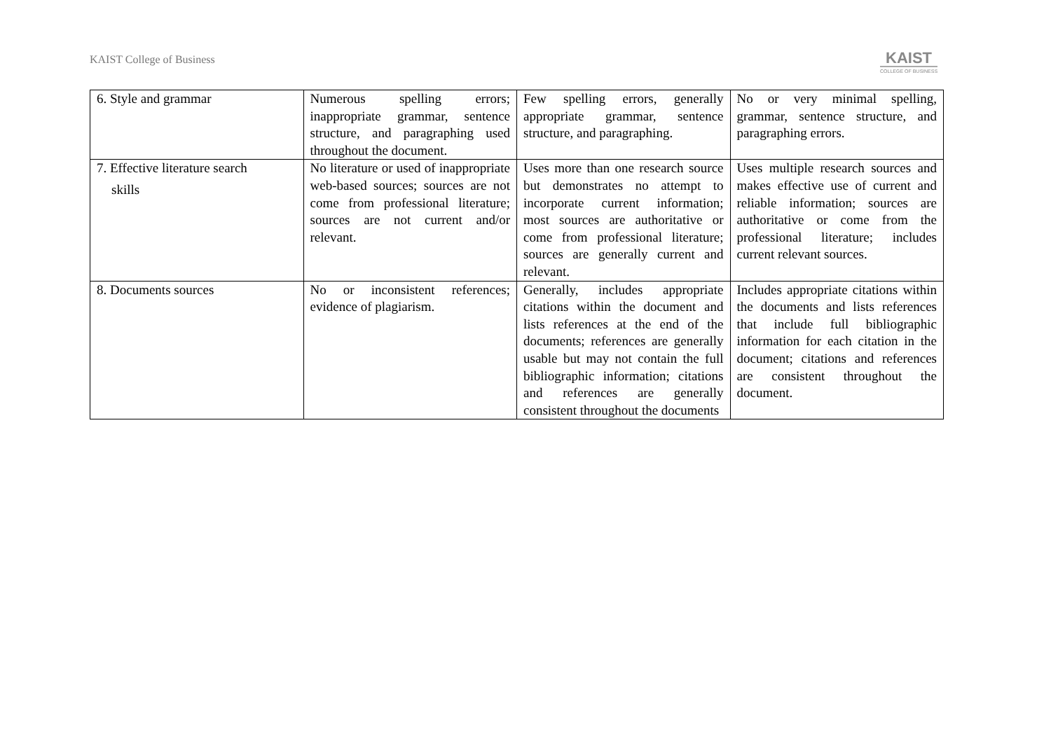KAIST College of Business KAIST
COLLEGE OF BUSINESS
| 6. Style and grammar | Numerous spelling errors; inappropriate grammar, sentence structure, and paragraphing used throughout the document. | Few spelling errors, generally appropriate grammar, sentence structure, and paragraphing. | No or very minimal spelling, grammar, sentence structure, and paragraphing errors. |
| 7. Effective literature search skills | No literature or used of inappropriate web-based sources; sources are not come from professional literature; sources are not current and/or relevant. | Uses more than one research source but demonstrates no attempt to incorporate current information; most sources are authoritative or come from professional literature; sources are generally current and relevant. | Uses multiple research sources and makes effective use of current and reliable information; sources are authoritative or come from the professional literature; includes current relevant sources. |
| 8. Documents sources | No or inconsistent references; evidence of plagiarism. | Generally, includes appropriate citations within the document and lists references at the end of the documents; references are generally usable but may not contain the full bibliographic information; citations and references are generally consistent throughout the documents | Includes appropriate citations within the documents and lists references that include full bibliographic information for each citation in the document; citations and references are consistent throughout the document. |